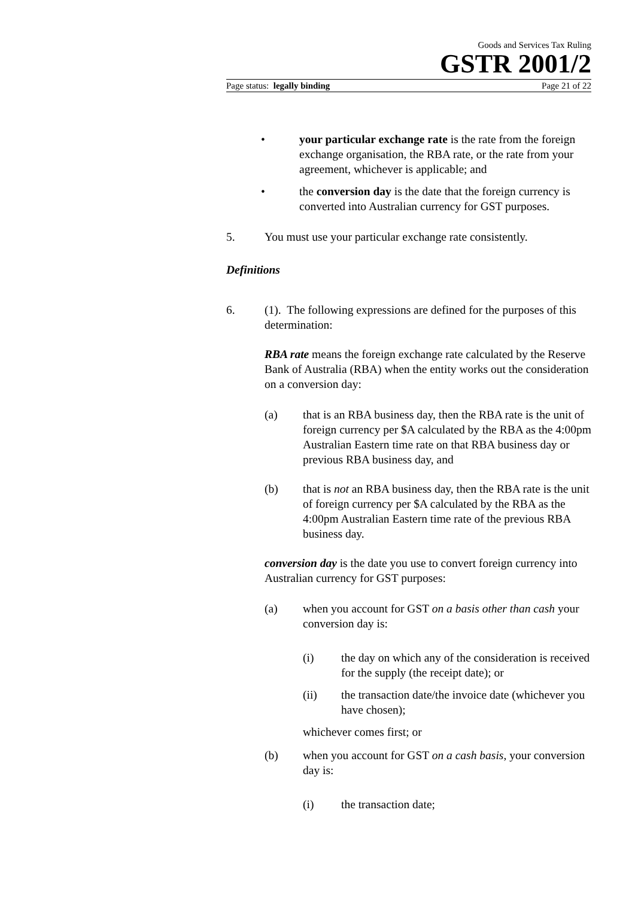Goods and Services Tax Ruling
GSTR 2001/2
Page status: legally binding Page 21 of 22
• your particular exchange rate is the rate from the foreign exchange organisation, the RBA rate, or the rate from your agreement, whichever is applicable; and
• the conversion day is the date that the foreign currency is converted into Australian currency for GST purposes.
5. You must use your particular exchange rate consistently.
Definitions
6. (1). The following expressions are defined for the purposes of this determination:
RBA rate means the foreign exchange rate calculated by the Reserve Bank of Australia (RBA) when the entity works out the consideration on a conversion day:
(a) that is an RBA business day, then the RBA rate is the unit of foreign currency per $A calculated by the RBA as the 4:00pm Australian Eastern time rate on that RBA business day or previous RBA business day, and
(b) that is not an RBA business day, then the RBA rate is the unit of foreign currency per $A calculated by the RBA as the 4:00pm Australian Eastern time rate of the previous RBA business day.
conversion day is the date you use to convert foreign currency into Australian currency for GST purposes:
(a) when you account for GST on a basis other than cash your conversion day is:
(i) the day on which any of the consideration is received for the supply (the receipt date); or
(ii) the transaction date/the invoice date (whichever you have chosen);
whichever comes first; or
(b) when you account for GST on a cash basis, your conversion day is:
(i) the transaction date;